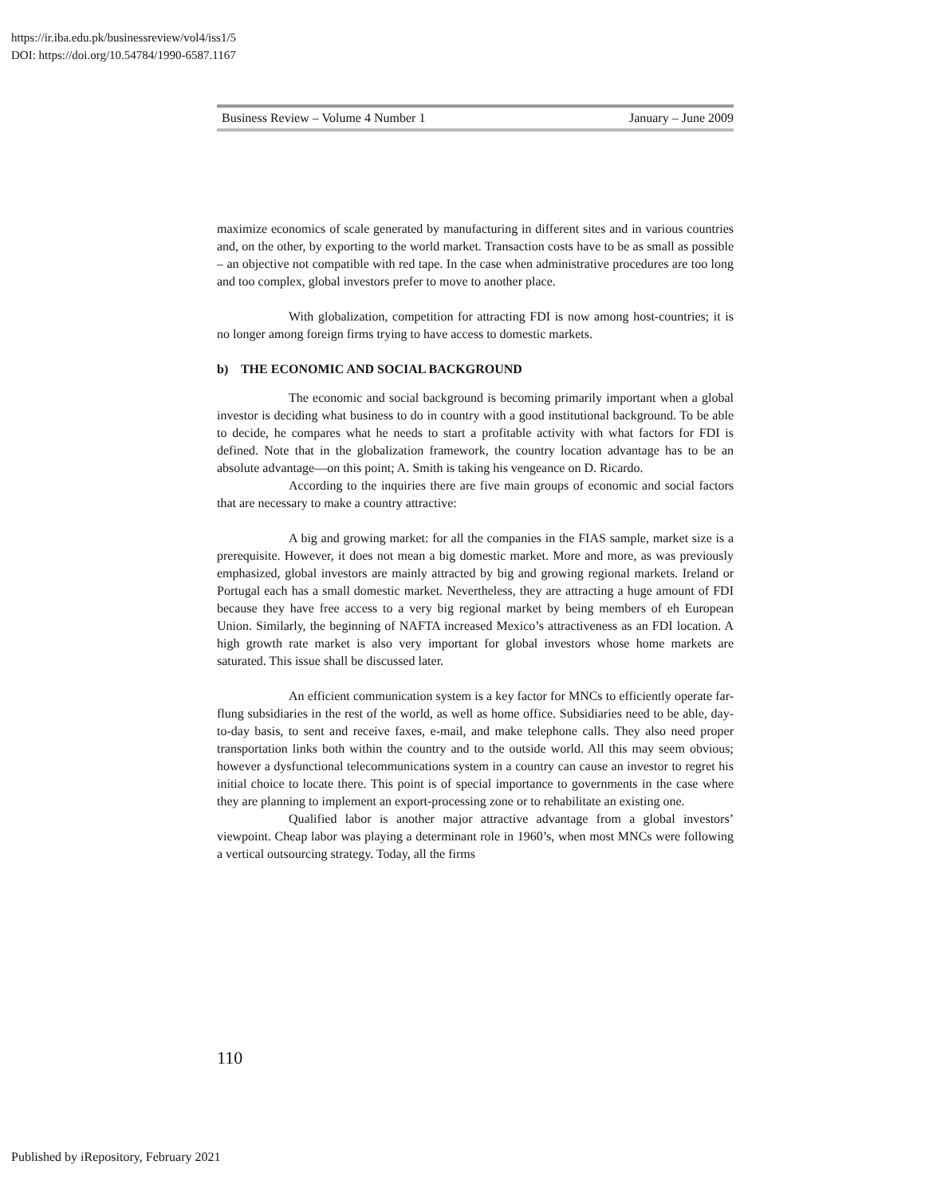https://ir.iba.edu.pk/businessreview/vol4/iss1/5
DOI: https://doi.org/10.54784/1990-6587.1167
Business Review – Volume 4 Number 1 January – June 2009
maximize economics of scale generated by manufacturing in different sites and in various countries and, on the other, by exporting to the world market. Transaction costs have to be as small as possible – an objective not compatible with red tape. In the case when administrative procedures are too long and too complex, global investors prefer to move to another place.
With globalization, competition for attracting FDI is now among host-countries; it is no longer among foreign firms trying to have access to domestic markets.
b) THE ECONOMIC AND SOCIAL BACKGROUND
The economic and social background is becoming primarily important when a global investor is deciding what business to do in country with a good institutional background. To be able to decide, he compares what he needs to start a profitable activity with what factors for FDI is defined. Note that in the globalization framework, the country location advantage has to be an absolute advantage—on this point; A. Smith is taking his vengeance on D. Ricardo.
According to the inquiries there are five main groups of economic and social factors that are necessary to make a country attractive:
A big and growing market: for all the companies in the FIAS sample, market size is a prerequisite. However, it does not mean a big domestic market. More and more, as was previously emphasized, global investors are mainly attracted by big and growing regional markets. Ireland or Portugal each has a small domestic market. Nevertheless, they are attracting a huge amount of FDI because they have free access to a very big regional market by being members of eh European Union. Similarly, the beginning of NAFTA increased Mexico’s attractiveness as an FDI location. A high growth rate market is also very important for global investors whose home markets are saturated. This issue shall be discussed later.
An efficient communication system is a key factor for MNCs to efficiently operate far-flung subsidiaries in the rest of the world, as well as home office. Subsidiaries need to be able, day-to-day basis, to sent and receive faxes, e-mail, and make telephone calls. They also need proper transportation links both within the country and to the outside world. All this may seem obvious; however a dysfunctional telecommunications system in a country can cause an investor to regret his initial choice to locate there. This point is of special importance to governments in the case where they are planning to implement an export-processing zone or to rehabilitate an existing one.
Qualified labor is another major attractive advantage from a global investors’ viewpoint. Cheap labor was playing a determinant role in 1960’s, when most MNCs were following a vertical outsourcing strategy. Today, all the firms
110
Published by iRepository, February 2021